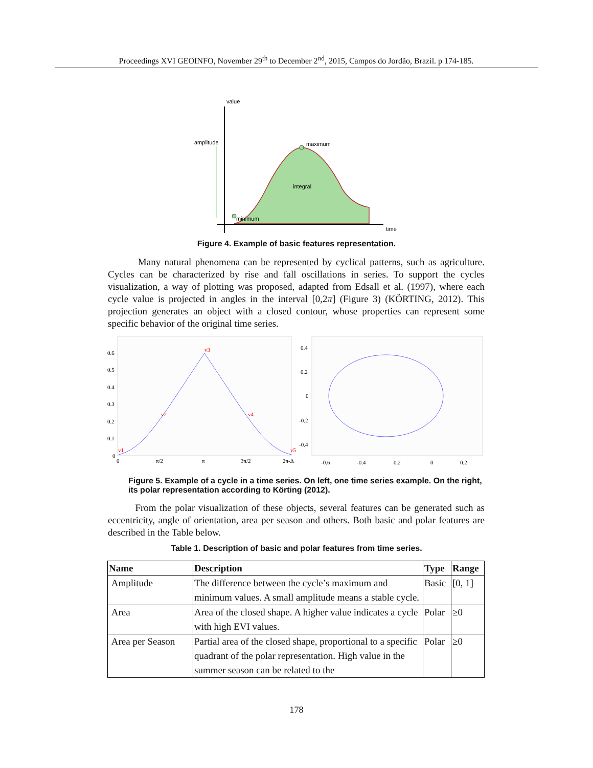Proceedings XVI GEOINFO, November 29<sup>th</sup> to December 2<sup>nd</sup>, 2015, Campos do Jordão, Brazil. p 174-185.
value
amplitude
maximum
integral
minimum
time
Figure 4. Example of basic features representation.
Many natural phenomena can be represented by cyclical patterns, such as agriculture. Cycles can be characterized by rise and fall oscillations in series. To support the cycles visualization, a way of plotting was proposed, adapted from Edsall et al. (1997), where each cycle value is projected in angles in the interval [0,2π] (Figure 3) (KÖRTING, 2012). This projection generates an object with a closed contour, whose properties can represent some specific behavior of the original time series.
0.6
0.5
0.4
0.3
0.2
0.1
0
0
π/2
π
3π/2
2π-Δ
v3
v2
v4
v1
v5
0.4
0.2
0
-0.2
-0.4
-0.6
-0.4
0.2
0
0.2
Figure 5. Example of a cycle in a time series. On left, one time series example. On the right, its polar representation according to Körting (2012).
From the polar visualization of these objects, several features can be generated such as eccentricity, angle of orientation, area per season and others. Both basic and polar features are described in the Table below.
Table 1. Description of basic and polar features from time series.
| Name | Description | Type | Range |
| --- | --- | --- | --- |
| Amplitude | The difference between the cycle’s maximum and minimum values. A small amplitude means a stable cycle. | Basic | [0, 1] |
| Area | Area of the closed shape. A higher value indicates a cycle with high EVI values. | Polar | ≥0 |
| Area per Season | Partial area of the closed shape, proportional to a specific quadrant of the polar representation. High value in the summer season can be related to the | Polar | ≥0 |
178